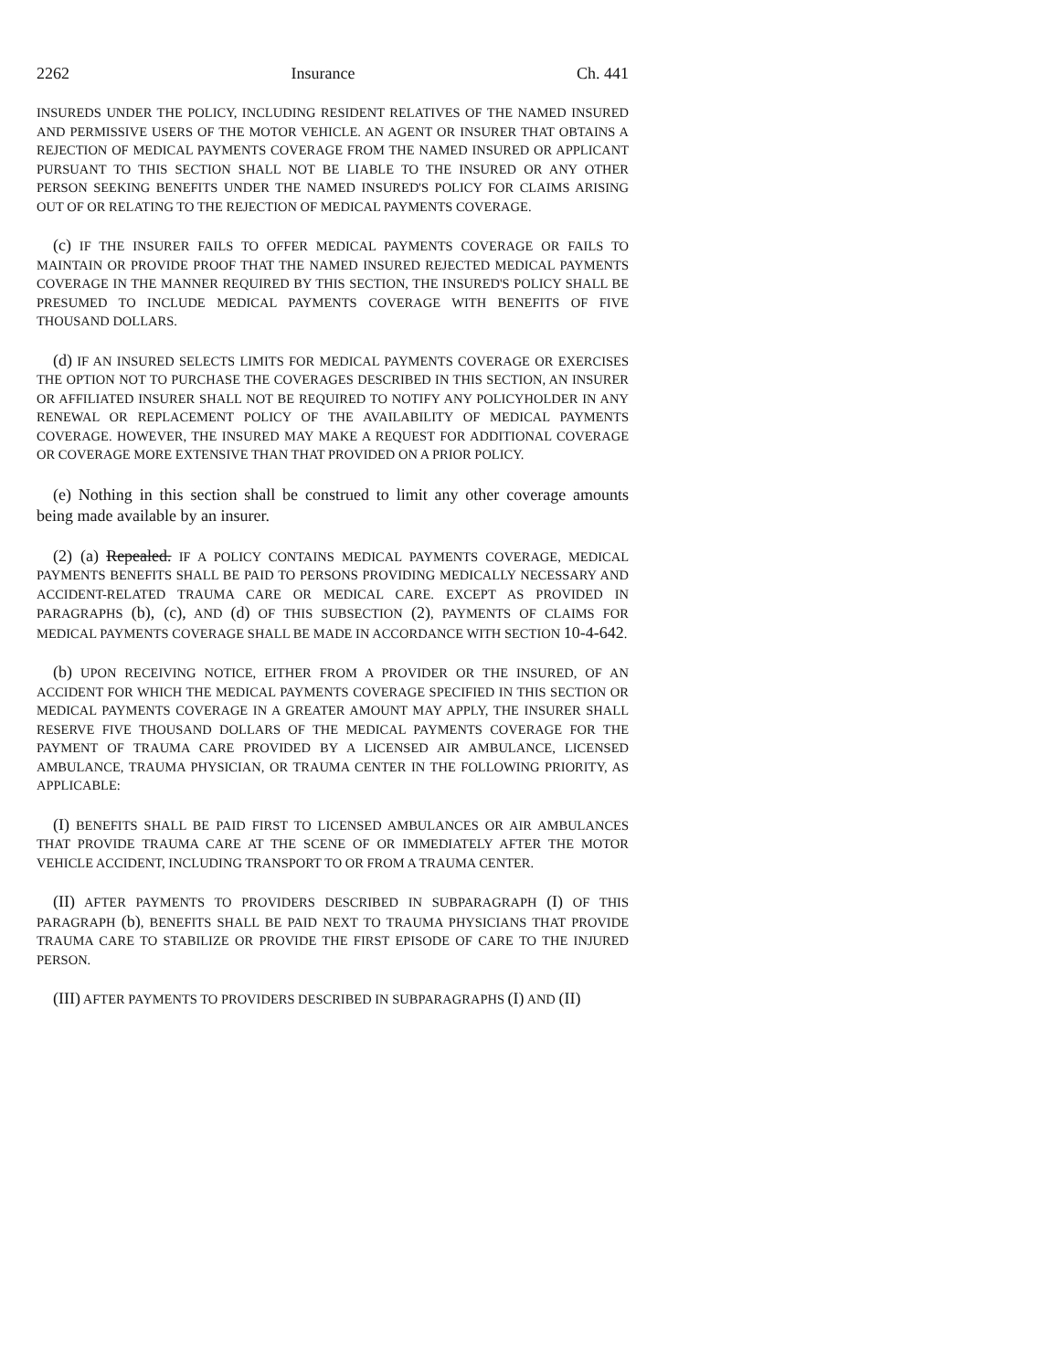2262 Insurance Ch. 441
INSUREDS UNDER THE POLICY, INCLUDING RESIDENT RELATIVES OF THE NAMED INSURED AND PERMISSIVE USERS OF THE MOTOR VEHICLE. AN AGENT OR INSURER THAT OBTAINS A REJECTION OF MEDICAL PAYMENTS COVERAGE FROM THE NAMED INSURED OR APPLICANT PURSUANT TO THIS SECTION SHALL NOT BE LIABLE TO THE INSURED OR ANY OTHER PERSON SEEKING BENEFITS UNDER THE NAMED INSURED'S POLICY FOR CLAIMS ARISING OUT OF OR RELATING TO THE REJECTION OF MEDICAL PAYMENTS COVERAGE.
(c) IF THE INSURER FAILS TO OFFER MEDICAL PAYMENTS COVERAGE OR FAILS TO MAINTAIN OR PROVIDE PROOF THAT THE NAMED INSURED REJECTED MEDICAL PAYMENTS COVERAGE IN THE MANNER REQUIRED BY THIS SECTION, THE INSURED'S POLICY SHALL BE PRESUMED TO INCLUDE MEDICAL PAYMENTS COVERAGE WITH BENEFITS OF FIVE THOUSAND DOLLARS.
(d) IF AN INSURED SELECTS LIMITS FOR MEDICAL PAYMENTS COVERAGE OR EXERCISES THE OPTION NOT TO PURCHASE THE COVERAGES DESCRIBED IN THIS SECTION, AN INSURER OR AFFILIATED INSURER SHALL NOT BE REQUIRED TO NOTIFY ANY POLICYHOLDER IN ANY RENEWAL OR REPLACEMENT POLICY OF THE AVAILABILITY OF MEDICAL PAYMENTS COVERAGE. HOWEVER, THE INSURED MAY MAKE A REQUEST FOR ADDITIONAL COVERAGE OR COVERAGE MORE EXTENSIVE THAN THAT PROVIDED ON A PRIOR POLICY.
(e) Nothing in this section shall be construed to limit any other coverage amounts being made available by an insurer.
(2) (a) Repealed. IF A POLICY CONTAINS MEDICAL PAYMENTS COVERAGE, MEDICAL PAYMENTS BENEFITS SHALL BE PAID TO PERSONS PROVIDING MEDICALLY NECESSARY AND ACCIDENT-RELATED TRAUMA CARE OR MEDICAL CARE. EXCEPT AS PROVIDED IN PARAGRAPHS (b), (c), AND (d) OF THIS SUBSECTION (2), PAYMENTS OF CLAIMS FOR MEDICAL PAYMENTS COVERAGE SHALL BE MADE IN ACCORDANCE WITH SECTION 10-4-642.
(b) UPON RECEIVING NOTICE, EITHER FROM A PROVIDER OR THE INSURED, OF AN ACCIDENT FOR WHICH THE MEDICAL PAYMENTS COVERAGE SPECIFIED IN THIS SECTION OR MEDICAL PAYMENTS COVERAGE IN A GREATER AMOUNT MAY APPLY, THE INSURER SHALL RESERVE FIVE THOUSAND DOLLARS OF THE MEDICAL PAYMENTS COVERAGE FOR THE PAYMENT OF TRAUMA CARE PROVIDED BY A LICENSED AIR AMBULANCE, LICENSED AMBULANCE, TRAUMA PHYSICIAN, OR TRAUMA CENTER IN THE FOLLOWING PRIORITY, AS APPLICABLE:
(I) BENEFITS SHALL BE PAID FIRST TO LICENSED AMBULANCES OR AIR AMBULANCES THAT PROVIDE TRAUMA CARE AT THE SCENE OF OR IMMEDIATELY AFTER THE MOTOR VEHICLE ACCIDENT, INCLUDING TRANSPORT TO OR FROM A TRAUMA CENTER.
(II) AFTER PAYMENTS TO PROVIDERS DESCRIBED IN SUBPARAGRAPH (I) OF THIS PARAGRAPH (b), BENEFITS SHALL BE PAID NEXT TO TRAUMA PHYSICIANS THAT PROVIDE TRAUMA CARE TO STABILIZE OR PROVIDE THE FIRST EPISODE OF CARE TO THE INJURED PERSON.
(III) AFTER PAYMENTS TO PROVIDERS DESCRIBED IN SUBPARAGRAPHS (I) AND (II)